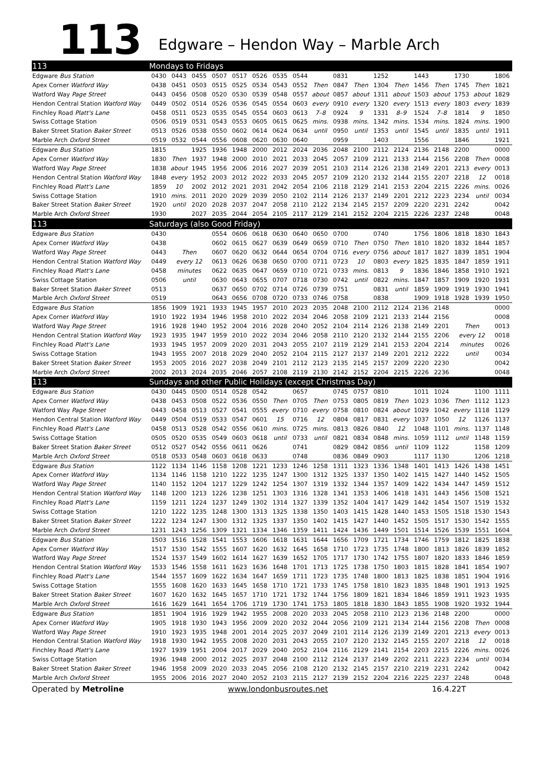113
Edgware – Hendon Way – Marble Arch
| 113 | Mondays to Fridays | | | | | | | | | | | | | | | | | |
| Edgware Bus Station | 0430 | 0443 | 0455 | 0507 | 0517 | 0526 | 0535 | 0544 | | 0831 | | 1252 | | 1443 | | 1730 | | 1806 |
| Apex Corner Watford Way | 0438 | 0451 | 0503 | 0515 | 0525 | 0534 | 0543 | 0552 | Then | 0847 | Then | 1304 | Then | 1456 | Then | 1745 | Then | 1821 |
| Watford Way Page Street | 0443 | 0456 | 0508 | 0520 | 0530 | 0539 | 0548 | 0557 | about | 0857 | about | 1311 | about | 1503 | about | 1753 | about | 1829 |
| Hendon Central Station Watford Way | 0449 | 0502 | 0514 | 0526 | 0536 | 0545 | 0554 | 0603 | every | 0910 | every | 1320 | every | 1513 | every | 1803 | every | 1839 |
| Finchley Road Platt's Lane | 0458 | 0511 | 0523 | 0535 | 0545 | 0554 | 0603 | 0613 | 7–8 | 0924 | 9 | 1331 | 8–9 | 1524 | 7–8 | 1814 | 9 | 1850 |
| Swiss Cottage Station | 0506 | 0519 | 0531 | 0543 | 0553 | 0605 | 0615 | 0625 | mins. | 0938 | mins. | 1342 | mins. | 1534 | mins. | 1824 | mins. | 1900 |
| Baker Street Station Baker Street | 0513 | 0526 | 0538 | 0550 | 0602 | 0614 | 0624 | 0634 | until | 0950 | until | 1353 | until | 1545 | until | 1835 | until | 1911 |
| Marble Arch Oxford Street | 0519 | 0532 | 0544 | 0556 | 0608 | 0620 | 0630 | 0640 | | 0959 | | 1403 | | 1556 | | 1846 | | 1921 |
| Edgware Bus Station | 1815 | | 1925 | 1936 | 1948 | 2000 | 2012 | 2024 | 2036 | 2048 | 2100 | 2112 | 2124 | 2136 | 2148 | 2200 | | 0000 |
| Apex Corner Watford Way | 1830 | Then | 1937 | 1948 | 2000 | 2010 | 2021 | 2033 | 2045 | 2057 | 2109 | 2121 | 2133 | 2144 | 2156 | 2208 | Then | 0008 |
| Watford Way Page Street | 1838 | about | 1945 | 1956 | 2006 | 2016 | 2027 | 2039 | 2051 | 2103 | 2114 | 2126 | 2138 | 2149 | 2201 | 2213 | every | 0013 |
| Hendon Central Station Watford Way | 1848 | every | 1952 | 2003 | 2012 | 2022 | 2033 | 2045 | 2057 | 2109 | 2120 | 2132 | 2144 | 2155 | 2207 | 2218 | 12 | 0018 |
| Finchley Road Platt's Lane | 1859 | 10 | 2002 | 2012 | 2021 | 2031 | 2042 | 2054 | 2106 | 2118 | 2129 | 2141 | 2153 | 2204 | 2215 | 2226 | mins. | 0026 |
| Swiss Cottage Station | 1910 | mins. | 2011 | 2020 | 2029 | 2039 | 2050 | 2102 | 2114 | 2126 | 2137 | 2149 | 2201 | 2212 | 2223 | 2234 | until | 0034 |
| Baker Street Station Baker Street | 1920 | until | 2020 | 2028 | 2037 | 2047 | 2058 | 2110 | 2122 | 2134 | 2145 | 2157 | 2209 | 2220 | 2231 | 2242 | | 0042 |
| Marble Arch Oxford Street | 1930 | | 2027 | 2035 | 2044 | 2054 | 2105 | 2117 | 2129 | 2141 | 2152 | 2204 | 2215 | 2226 | 2237 | 2248 | | 0048 |
| 113 | Saturdays (also Good Friday) | | | | | | | | | | | | | | | | | |
| Edgware Bus Station | 0430 | | | 0554 | 0606 | 0618 | 0630 | 0640 | 0650 | 0700 | | 0740 | | 1756 | 1806 | 1818 | 1830 | 1843 |
| Apex Corner Watford Way | 0438 | | | 0602 | 0615 | 0627 | 0639 | 0649 | 0659 | 0710 | Then | 0750 | Then | 1810 | 1820 | 1832 | 1844 | 1857 |
| Watford Way Page Street | 0443 | Then | | 0607 | 0620 | 0632 | 0644 | 0654 | 0704 | 0716 | every | 0756 | about | 1817 | 1827 | 1839 | 1851 | 1904 |
| Hendon Central Station Watford Way | 0449 | every 12 | | 0613 | 0626 | 0638 | 0650 | 0700 | 0711 | 0723 | 10 | 0803 | every | 1825 | 1835 | 1847 | 1859 | 1911 |
| Finchley Road Platt's Lane | 0458 | minutes | | 0622 | 0635 | 0647 | 0659 | 0710 | 0721 | 0733 | mins. | 0813 | 9 | 1836 | 1846 | 1858 | 1910 | 1921 |
| Swiss Cottage Station | 0506 | until | | 0630 | 0643 | 0655 | 0707 | 0718 | 0730 | 0742 | until | 0822 | mins. | 1847 | 1857 | 1909 | 1920 | 1931 |
| Baker Street Station Baker Street | 0513 | | | 0637 | 0650 | 0702 | 0714 | 0726 | 0739 | 0751 | | 0831 | until | 1859 | 1909 | 1919 | 1930 | 1941 |
| Marble Arch Oxford Street | 0519 | | | 0643 | 0656 | 0708 | 0720 | 0733 | 0746 | 0758 | | 0838 | | 1909 | 1918 | 1928 | 1939 | 1950 |
| Edgware Bus Station | 1856 | 1909 | 1921 | 1933 | 1945 | 1957 | 2010 | 2023 | 2035 | 2048 | 2100 | 2112 | 2124 | 2136 | 2148 | | | 0000 |
| Apex Corner Watford Way | 1910 | 1922 | 1934 | 1946 | 1958 | 2010 | 2022 | 2034 | 2046 | 2058 | 2109 | 2121 | 2133 | 2144 | 2156 | | | 0008 |
| Watford Way Page Street | 1916 | 1928 | 1940 | 1952 | 2004 | 2016 | 2028 | 2040 | 2052 | 2104 | 2114 | 2126 | 2138 | 2149 | 2201 | Then | | 0013 |
| Hendon Central Station Watford Way | 1923 | 1935 | 1947 | 1959 | 2010 | 2022 | 2034 | 2046 | 2058 | 2110 | 2120 | 2132 | 2144 | 2155 | 2206 | every 12 | | 0018 |
| Finchley Road Platt's Lane | 1933 | 1945 | 1957 | 2009 | 2020 | 2031 | 2043 | 2055 | 2107 | 2119 | 2129 | 2141 | 2153 | 2204 | 2214 | minutes | | 0026 |
| Swiss Cottage Station | 1943 | 1955 | 2007 | 2018 | 2029 | 2040 | 2052 | 2104 | 2115 | 2127 | 2137 | 2149 | 2201 | 2212 | 2222 | until | | 0034 |
| Baker Street Station Baker Street | 1953 | 2005 | 2016 | 2027 | 2038 | 2049 | 2101 | 2112 | 2123 | 2135 | 2145 | 2157 | 2209 | 2220 | 2230 | | | 0042 |
| Marble Arch Oxford Street | 2002 | 2013 | 2024 | 2035 | 2046 | 2057 | 2108 | 2119 | 2130 | 2142 | 2152 | 2204 | 2215 | 2226 | 2236 | | | 0048 |
| 113 | Sundays and other Public Holidays (except Christmas Day) | | | | | | | | | | | | | | | | | |
| Edgware Bus Station | 0430 | 0445 | 0500 | 0514 | 0528 | 0542 | | 0657 | | 0745 | 0757 | 0810 | | 1011 | 1024 | | 1100 | 1111 |
| Apex Corner Watford Way | 0438 | 0453 | 0508 | 0522 | 0536 | 0550 | Then | 0705 | Then | 0753 | 0805 | 0819 | Then | 1023 | 1036 | Then | 1112 | 1123 |
| Watford Way Page Street | 0443 | 0458 | 0513 | 0527 | 0541 | 0555 | every | 0710 | every | 0758 | 0810 | 0824 | about | 1029 | 1042 | every | 1118 | 1129 |
| Hendon Central Station Watford Way | 0449 | 0504 | 0519 | 0533 | 0547 | 0601 | 15 | 0716 | 12 | 0804 | 0817 | 0831 | every | 1037 | 1050 | 12 | 1126 | 1137 |
| Finchley Road Platt's Lane | 0458 | 0513 | 0528 | 0542 | 0556 | 0610 | mins. | 0725 | mins. | 0813 | 0826 | 0840 | 12 | 1048 | 1101 | mins. | 1137 | 1148 |
| Swiss Cottage Station | 0505 | 0520 | 0535 | 0549 | 0603 | 0618 | until | 0733 | until | 0821 | 0834 | 0848 | mins. | 1059 | 1112 | until | 1148 | 1159 |
| Baker Street Station Baker Street | 0512 | 0527 | 0542 | 0556 | 0611 | 0626 | | 0741 | | 0829 | 0842 | 0856 | until | 1109 | 1122 | | 1158 | 1209 |
| Marble Arch Oxford Street | 0518 | 0533 | 0548 | 0603 | 0618 | 0633 | | 0748 | | 0836 | 0849 | 0903 | | 1117 | 1130 | | 1206 | 1218 |
| Edgware Bus Station | 1122 | 1134 | 1146 | 1158 | 1208 | 1221 | 1233 | 1246 | 1258 | 1311 | 1323 | 1336 | 1348 | 1401 | 1413 | 1426 | 1438 | 1451 |
| Apex Corner Watford Way | 1134 | 1146 | 1158 | 1210 | 1222 | 1235 | 1247 | 1300 | 1312 | 1325 | 1337 | 1350 | 1402 | 1415 | 1427 | 1440 | 1452 | 1505 |
| Watford Way Page Street | 1140 | 1152 | 1204 | 1217 | 1229 | 1242 | 1254 | 1307 | 1319 | 1332 | 1344 | 1357 | 1409 | 1422 | 1434 | 1447 | 1459 | 1512 |
| Hendon Central Station Watford Way | 1148 | 1200 | 1213 | 1226 | 1238 | 1251 | 1303 | 1316 | 1328 | 1341 | 1353 | 1406 | 1418 | 1431 | 1443 | 1456 | 1508 | 1521 |
| Finchley Road Platt's Lane | 1159 | 1211 | 1224 | 1237 | 1249 | 1302 | 1314 | 1327 | 1339 | 1352 | 1404 | 1417 | 1429 | 1442 | 1454 | 1507 | 1519 | 1532 |
| Swiss Cottage Station | 1210 | 1222 | 1235 | 1248 | 1300 | 1313 | 1325 | 1338 | 1350 | 1403 | 1415 | 1428 | 1440 | 1453 | 1505 | 1518 | 1530 | 1543 |
| Baker Street Station Baker Street | 1222 | 1234 | 1247 | 1300 | 1312 | 1325 | 1337 | 1350 | 1402 | 1415 | 1427 | 1440 | 1452 | 1505 | 1517 | 1530 | 1542 | 1555 |
| Marble Arch Oxford Street | 1231 | 1243 | 1256 | 1309 | 1321 | 1334 | 1346 | 1359 | 1411 | 1424 | 1436 | 1449 | 1501 | 1514 | 1526 | 1539 | 1551 | 1604 |
| Edgware Bus Station | 1503 | 1516 | 1528 | 1541 | 1553 | 1606 | 1618 | 1631 | 1644 | 1656 | 1709 | 1721 | 1734 | 1746 | 1759 | 1812 | 1825 | 1838 |
| Apex Corner Watford Way | 1517 | 1530 | 1542 | 1555 | 1607 | 1620 | 1632 | 1645 | 1658 | 1710 | 1723 | 1735 | 1748 | 1800 | 1813 | 1826 | 1839 | 1852 |
| Watford Way Page Street | 1524 | 1537 | 1549 | 1602 | 1614 | 1627 | 1639 | 1652 | 1705 | 1717 | 1730 | 1742 | 1755 | 1807 | 1820 | 1833 | 1846 | 1859 |
| Hendon Central Station Watford Way | 1533 | 1546 | 1558 | 1611 | 1623 | 1636 | 1648 | 1701 | 1713 | 1725 | 1738 | 1750 | 1803 | 1815 | 1828 | 1841 | 1854 | 1907 |
| Finchley Road Platt's Lane | 1544 | 1557 | 1609 | 1622 | 1634 | 1647 | 1659 | 1711 | 1723 | 1735 | 1748 | 1800 | 1813 | 1825 | 1838 | 1851 | 1904 | 1916 |
| Swiss Cottage Station | 1555 | 1608 | 1620 | 1633 | 1645 | 1658 | 1710 | 1721 | 1733 | 1745 | 1758 | 1810 | 1823 | 1835 | 1848 | 1901 | 1913 | 1925 |
| Baker Street Station Baker Street | 1607 | 1620 | 1632 | 1645 | 1657 | 1710 | 1721 | 1732 | 1744 | 1756 | 1809 | 1821 | 1834 | 1846 | 1859 | 1911 | 1923 | 1935 |
| Marble Arch Oxford Street | 1616 | 1629 | 1641 | 1654 | 1706 | 1719 | 1730 | 1741 | 1753 | 1805 | 1818 | 1830 | 1843 | 1855 | 1908 | 1920 | 1932 | 1944 |
| Edgware Bus Station | 1851 | 1904 | 1916 | 1929 | 1942 | 1955 | 2008 | 2020 | 2033 | 2045 | 2058 | 2110 | 2123 | 2136 | 2148 | 2200 | | 0000 |
| Apex Corner Watford Way | 1905 | 1918 | 1930 | 1943 | 1956 | 2009 | 2020 | 2032 | 2044 | 2056 | 2109 | 2121 | 2134 | 2144 | 2156 | 2208 | Then | 0008 |
| Watford Way Page Street | 1910 | 1923 | 1935 | 1948 | 2001 | 2014 | 2025 | 2037 | 2049 | 2101 | 2114 | 2126 | 2139 | 2149 | 2201 | 2213 | every | 0013 |
| Hendon Central Station Watford Way | 1918 | 1930 | 1942 | 1955 | 2008 | 2020 | 2031 | 2043 | 2055 | 2107 | 2120 | 2132 | 2145 | 2155 | 2207 | 2218 | 12 | 0018 |
| Finchley Road Platt's Lane | 1927 | 1939 | 1951 | 2004 | 2017 | 2029 | 2040 | 2052 | 2104 | 2116 | 2129 | 2141 | 2154 | 2203 | 2215 | 2226 | mins. | 0026 |
| Swiss Cottage Station | 1936 | 1948 | 2000 | 2012 | 2025 | 2037 | 2048 | 2100 | 2112 | 2124 | 2137 | 2149 | 2202 | 2211 | 2223 | 2234 | until | 0034 |
| Baker Street Station Baker Street | 1946 | 1958 | 2009 | 2020 | 2033 | 2045 | 2056 | 2108 | 2120 | 2132 | 2145 | 2157 | 2210 | 2219 | 2231 | 2242 | | 0042 |
| Marble Arch Oxford Street | 1955 | 2006 | 2016 | 2027 | 2040 | 2052 | 2103 | 2115 | 2127 | 2139 | 2152 | 2204 | 2216 | 2225 | 2237 | 2248 | | 0048 |
Operated by Metroline www.londonbusroutes.net 16.4.22T